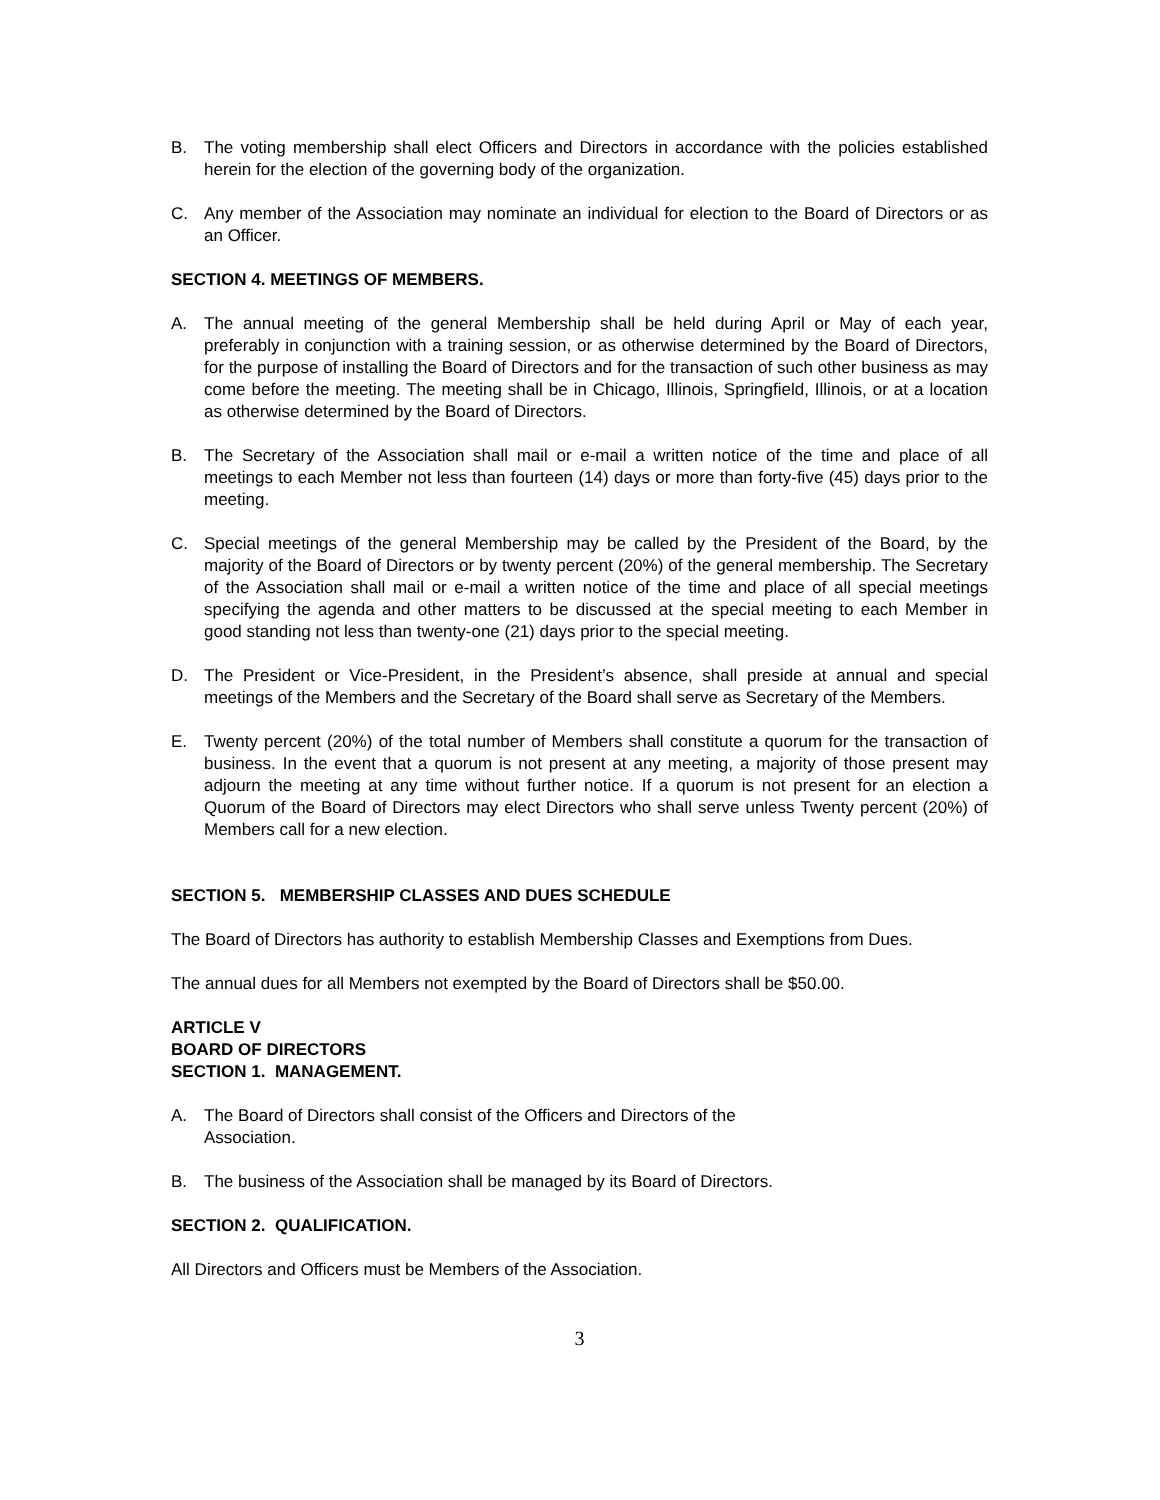B. The voting membership shall elect Officers and Directors in accordance with the policies established herein for the election of the governing body of the organization.
C. Any member of the Association may nominate an individual for election to the Board of Directors or as an Officer.
SECTION 4. MEETINGS OF MEMBERS.
A. The annual meeting of the general Membership shall be held during April or May of each year, preferably in conjunction with a training session, or as otherwise determined by the Board of Directors, for the purpose of installing the Board of Directors and for the transaction of such other business as may come before the meeting. The meeting shall be in Chicago, Illinois, Springfield, Illinois, or at a location as otherwise determined by the Board of Directors.
B. The Secretary of the Association shall mail or e-mail a written notice of the time and place of all meetings to each Member not less than fourteen (14) days or more than forty-five (45) days prior to the meeting.
C. Special meetings of the general Membership may be called by the President of the Board, by the majority of the Board of Directors or by twenty percent (20%) of the general membership. The Secretary of the Association shall mail or e-mail a written notice of the time and place of all special meetings specifying the agenda and other matters to be discussed at the special meeting to each Member in good standing not less than twenty-one (21) days prior to the special meeting.
D. The President or Vice-President, in the President’s absence, shall preside at annual and special meetings of the Members and the Secretary of the Board shall serve as Secretary of the Members.
E. Twenty percent (20%) of the total number of Members shall constitute a quorum for the transaction of business. In the event that a quorum is not present at any meeting, a majority of those present may adjourn the meeting at any time without further notice. If a quorum is not present for an election a Quorum of the Board of Directors may elect Directors who shall serve unless Twenty percent (20%) of Members call for a new election.
SECTION 5. MEMBERSHIP CLASSES AND DUES SCHEDULE
The Board of Directors has authority to establish Membership Classes and Exemptions from Dues.
The annual dues for all Members not exempted by the Board of Directors shall be $50.00.
ARTICLE V
BOARD OF DIRECTORS
SECTION 1. MANAGEMENT.
A. The Board of Directors shall consist of the Officers and Directors of the
Association.
B. The business of the Association shall be managed by its Board of Directors.
SECTION 2. QUALIFICATION.
All Directors and Officers must be Members of the Association.
3